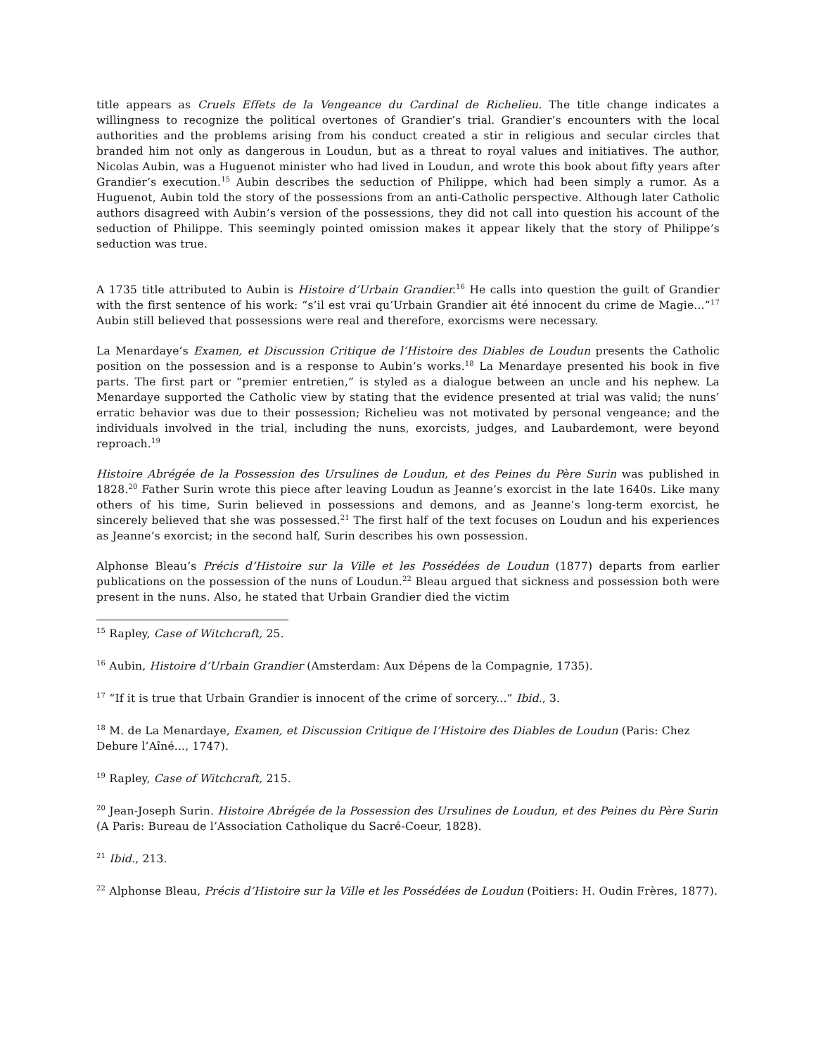title appears as Cruels Effets de la Vengeance du Cardinal de Richelieu. The title change indicates a willingness to recognize the political overtones of Grandier’s trial. Grandier’s encounters with the local authorities and the problems arising from his conduct created a stir in religious and secular circles that branded him not only as dangerous in Loudun, but as a threat to royal values and initiatives. The author, Nicolas Aubin, was a Huguenot minister who had lived in Loudun, and wrote this book about fifty years after Grandier’s execution.<sup>15</sup> Aubin describes the seduction of Philippe, which had been simply a rumor. As a Huguenot, Aubin told the story of the possessions from an anti-Catholic perspective. Although later Catholic authors disagreed with Aubin’s version of the possessions, they did not call into question his account of the seduction of Philippe. This seemingly pointed omission makes it appear likely that the story of Philippe’s seduction was true.
A 1735 title attributed to Aubin is Histoire d’Urbain Grandier.<sup>16</sup> He calls into question the guilt of Grandier with the first sentence of his work: “s’il est vrai qu’Urbain Grandier ait été innocent du crime de Magie...”<sup>17</sup> Aubin still believed that possessions were real and therefore, exorcisms were necessary.
La Menardaye’s Examen, et Discussion Critique de l’Histoire des Diables de Loudun presents the Catholic position on the possession and is a response to Aubin’s works.<sup>18</sup> La Menardaye presented his book in five parts. The first part or “premier entretien,” is styled as a dialogue between an uncle and his nephew. La Menardaye supported the Catholic view by stating that the evidence presented at trial was valid; the nuns’ erratic behavior was due to their possession; Richelieu was not motivated by personal vengeance; and the individuals involved in the trial, including the nuns, exorcists, judges, and Laubardemont, were beyond reproach.<sup>19</sup>
Histoire Abrégée de la Possession des Ursulines de Loudun, et des Peines du Père Surin was published in 1828.<sup>20</sup> Father Surin wrote this piece after leaving Loudun as Jeanne’s exorcist in the late 1640s. Like many others of his time, Surin believed in possessions and demons, and as Jeanne’s long-term exorcist, he sincerely believed that she was possessed.<sup>21</sup> The first half of the text focuses on Loudun and his experiences as Jeanne’s exorcist; in the second half, Surin describes his own possession.
Alphonse Bleau’s Précis d’Histoire sur la Ville et les Possédées de Loudun (1877) departs from earlier publications on the possession of the nuns of Loudun.<sup>22</sup> Bleau argued that sickness and possession both were present in the nuns. Also, he stated that Urbain Grandier died the victim
<sup>15</sup> Rapley, Case of Witchcraft, 25.
<sup>16</sup> Aubin, Histoire d’Urbain Grandier (Amsterdam: Aux Dépens de la Compagnie, 1735).
<sup>17</sup> “If it is true that Urbain Grandier is innocent of the crime of sorcery...” Ibid., 3.
<sup>18</sup> M. de La Menardaye, Examen, et Discussion Critique de l’Histoire des Diables de Loudun (Paris: Chez Debure l’Aîné..., 1747).
<sup>19</sup> Rapley, Case of Witchcraft, 215.
<sup>20</sup> Jean-Joseph Surin. Histoire Abrégée de la Possession des Ursulines de Loudun, et des Peines du Père Surin (A Paris: Bureau de l’Association Catholique du Sacré-Coeur, 1828).
<sup>21</sup> Ibid., 213.
<sup>22</sup> Alphonse Bleau, Précis d’Histoire sur la Ville et les Possédées de Loudun (Poitiers: H. Oudin Frères, 1877).